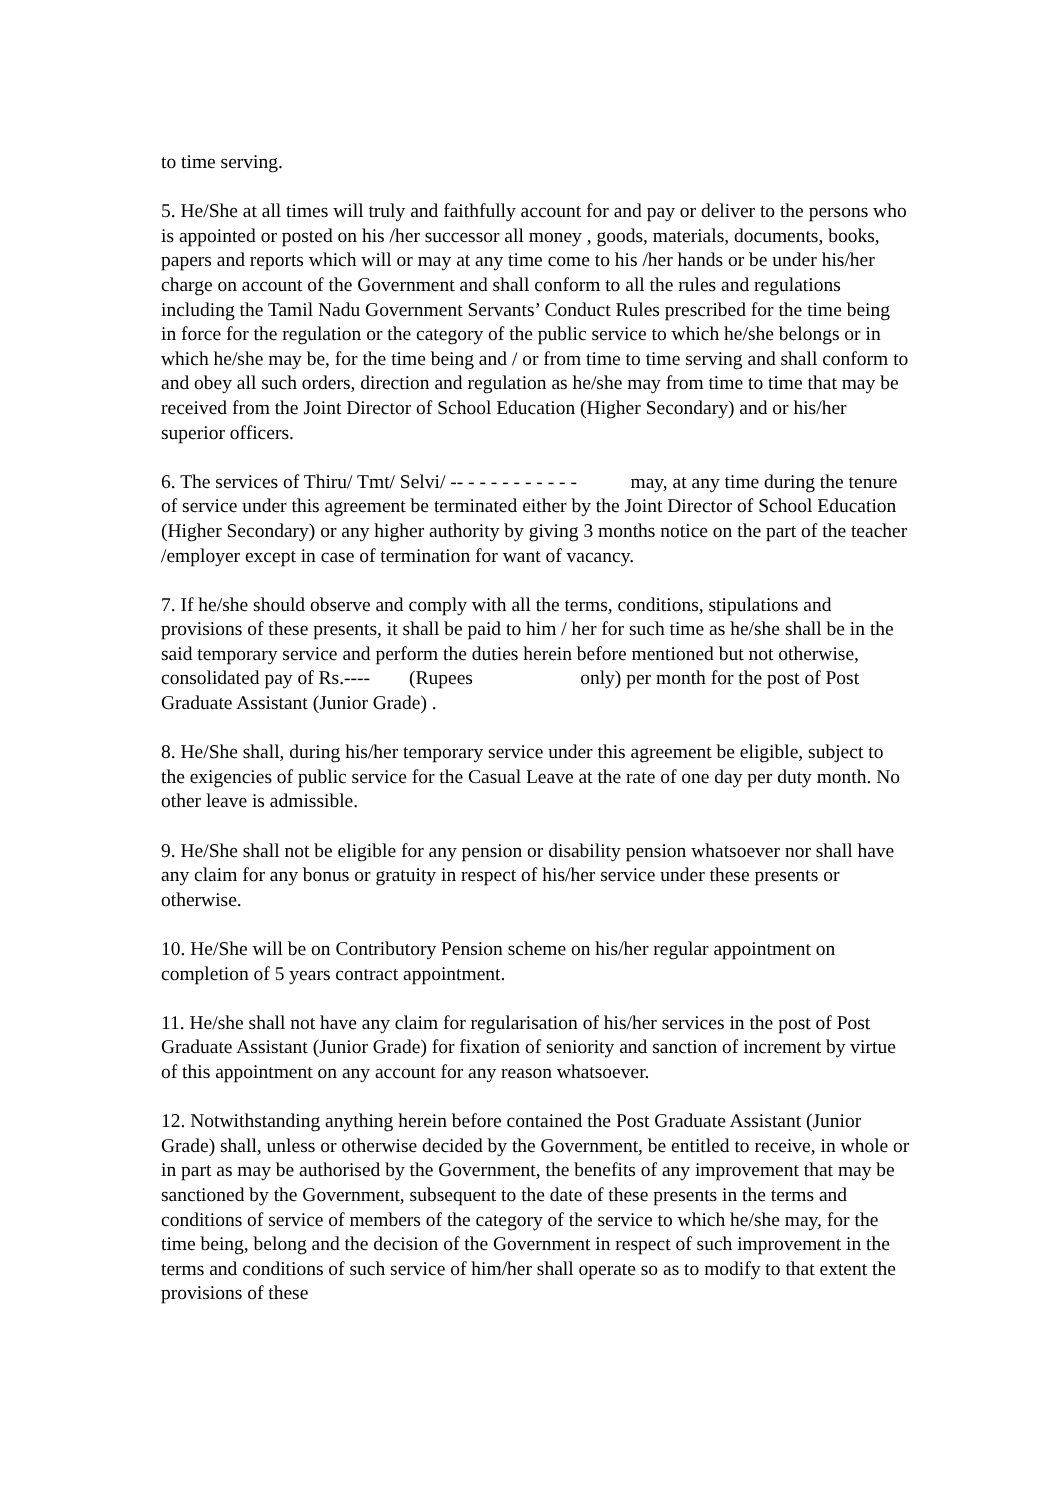to time serving.
5. He/She at all times will truly and faithfully account for and pay or deliver to the persons who is appointed or posted on his /her successor all money , goods, materials, documents, books, papers and reports which will or may at any time come to his /her hands or be under his/her charge on account of the Government and shall conform to all the rules and regulations including the Tamil Nadu Government Servants’ Conduct Rules prescribed for the time being in force for the regulation or the category of the public service to which he/she belongs or in which he/she may be, for the time being and / or from time to time serving and shall conform to and obey all such orders, direction and regulation as he/she may from time to time that may be received from the Joint Director of School Education (Higher Secondary) and or his/her superior officers.
6. The services of Thiru/ Tmt/ Selvi/ -- - - - - - - - - - - may, at any time during the tenure of service under this agreement be terminated either by the Joint Director of School Education (Higher Secondary) or any higher authority by giving 3 months notice on the part of the teacher /employer except in case of termination for want of vacancy.
7. If he/she should observe and comply with all the terms, conditions, stipulations and provisions of these presents, it shall be paid to him / her for such time as he/she shall be in the said temporary service and perform the duties herein before mentioned but not otherwise, consolidated pay of Rs.---- (Rupees only) per month for the post of Post Graduate Assistant (Junior Grade) .
8. He/She shall, during his/her temporary service under this agreement be eligible, subject to the exigencies of public service for the Casual Leave at the rate of one day per duty month. No other leave is admissible.
9. He/She shall not be eligible for any pension or disability pension whatsoever nor shall have any claim for any bonus or gratuity in respect of his/her service under these presents or otherwise.
10. He/She will be on Contributory Pension scheme on his/her regular appointment on completion of 5 years contract appointment.
11. He/she shall not have any claim for regularisation of his/her services in the post of Post Graduate Assistant (Junior Grade) for fixation of seniority and sanction of increment by virtue of this appointment on any account for any reason whatsoever.
12. Notwithstanding anything herein before contained the Post Graduate Assistant (Junior Grade) shall, unless or otherwise decided by the Government, be entitled to receive, in whole or in part as may be authorised by the Government, the benefits of any improvement that may be sanctioned by the Government, subsequent to the date of these presents in the terms and conditions of service of members of the category of the service to which he/she may, for the time being, belong and the decision of the Government in respect of such improvement in the terms and conditions of such service of him/her shall operate so as to modify to that extent the provisions of these